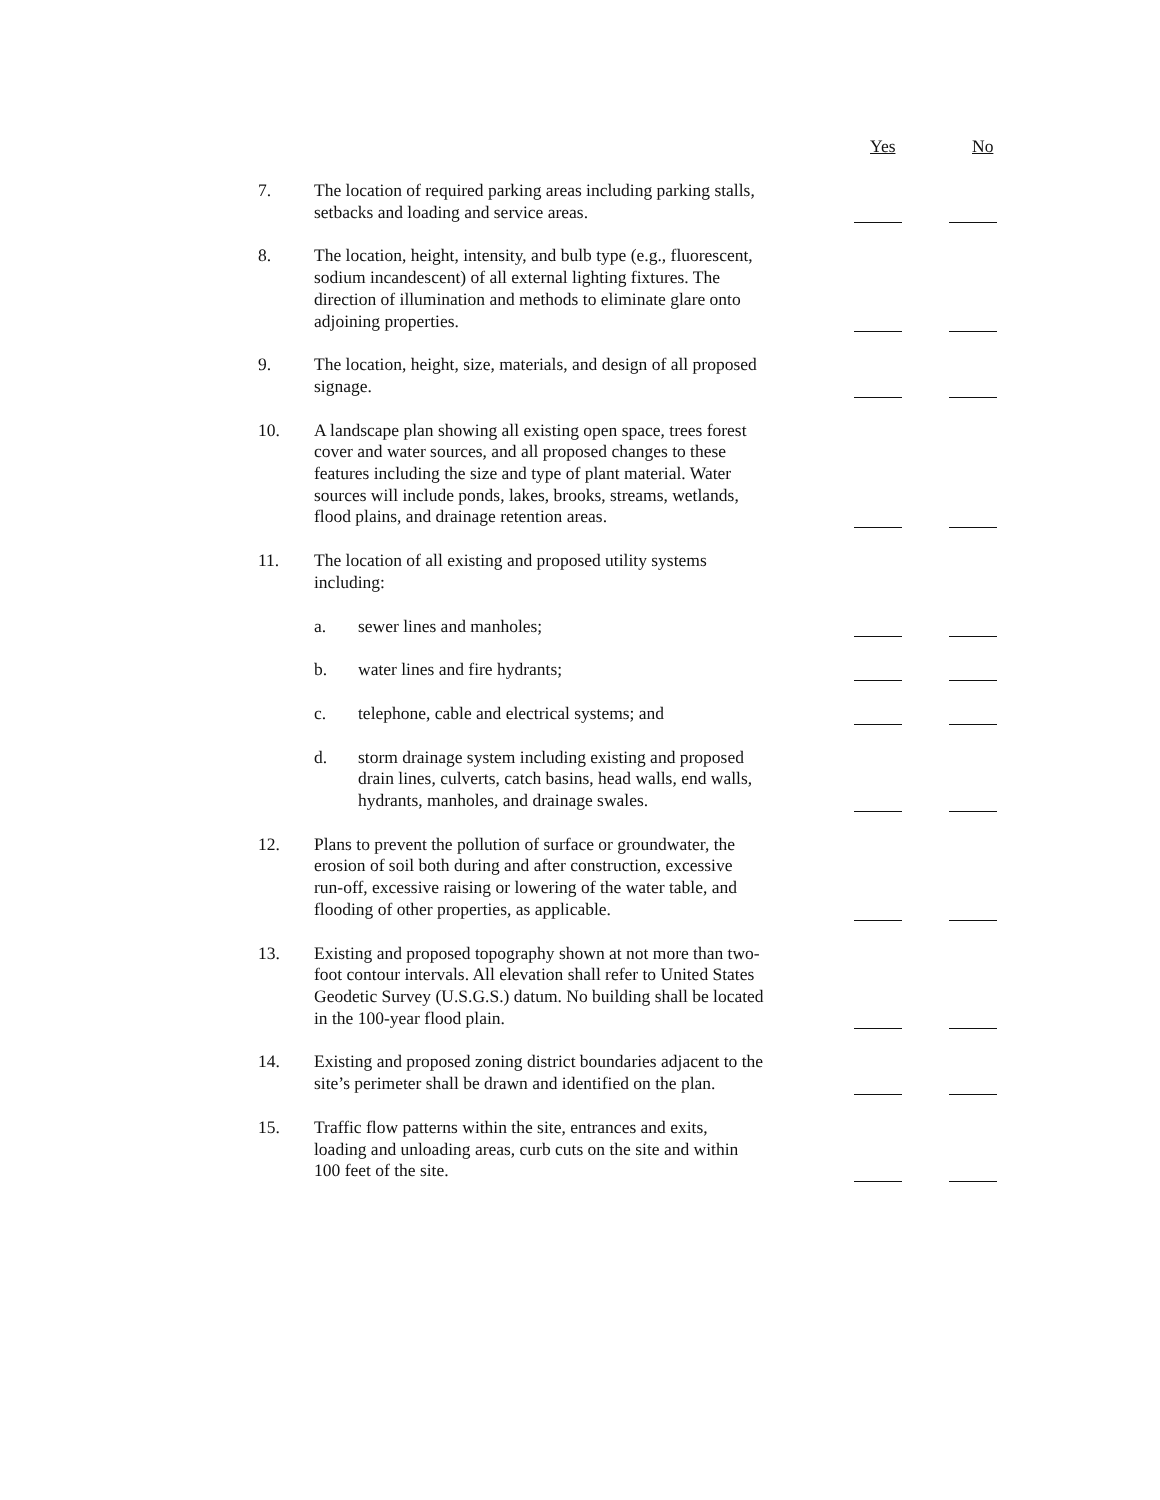Yes No
7. The location of required parking areas including parking stalls, setbacks and loading and service areas.
8. The location, height, intensity, and bulb type (e.g., fluorescent, sodium incandescent) of all external lighting fixtures. The direction of illumination and methods to eliminate glare onto adjoining properties.
9. The location, height, size, materials, and design of all proposed signage.
10. A landscape plan showing all existing open space, trees forest cover and water sources, and all proposed changes to these features including the size and type of plant material. Water sources will include ponds, lakes, brooks, streams, wetlands, flood plains, and drainage retention areas.
11. The location of all existing and proposed utility systems including:
a. sewer lines and manholes;
b. water lines and fire hydrants;
c. telephone, cable and electrical systems; and
d. storm drainage system including existing and proposed drain lines, culverts, catch basins, head walls, end walls, hydrants, manholes, and drainage swales.
12. Plans to prevent the pollution of surface or groundwater, the erosion of soil both during and after construction, excessive run-off, excessive raising or lowering of the water table, and flooding of other properties, as applicable.
13. Existing and proposed topography shown at not more than two-foot contour intervals. All elevation shall refer to United States Geodetic Survey (U.S.G.S.) datum. No building shall be located in the 100-year flood plain.
14. Existing and proposed zoning district boundaries adjacent to the site’s perimeter shall be drawn and identified on the plan.
15. Traffic flow patterns within the site, entrances and exits, loading and unloading areas, curb cuts on the site and within 100 feet of the site.